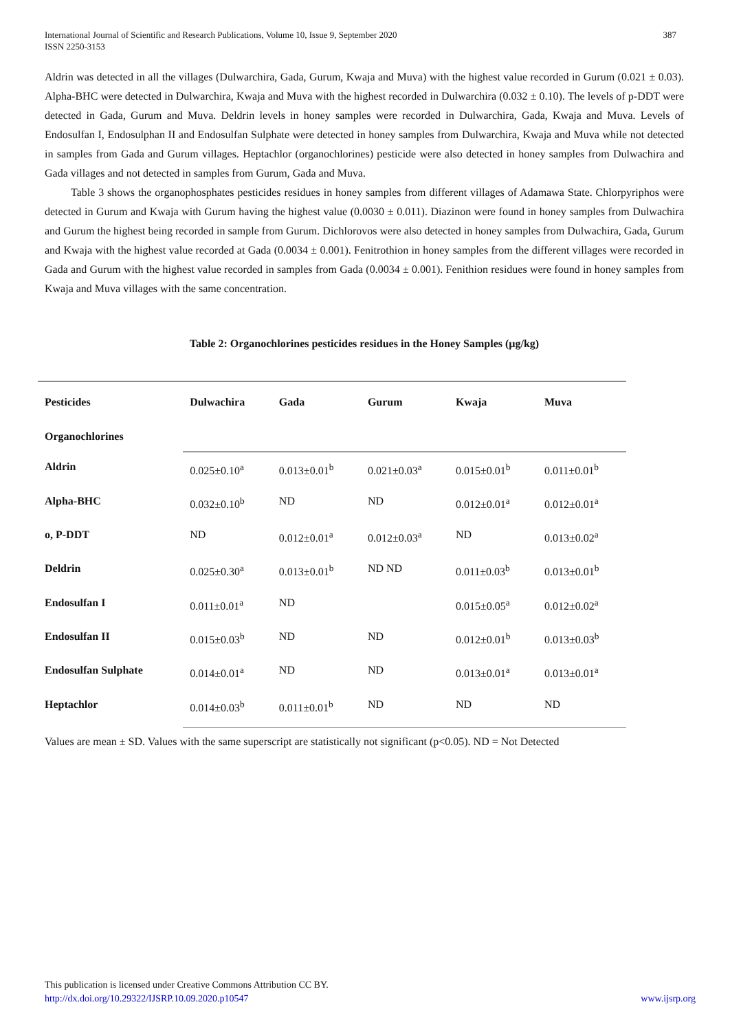International Journal of Scientific and Research Publications, Volume 10, Issue 9, September 2020
ISSN 2250-3153
387
Aldrin was detected in all the villages (Dulwarchira, Gada, Gurum, Kwaja and Muva) with the highest value recorded in Gurum (0.021 ± 0.03). Alpha-BHC were detected in Dulwarchira, Kwaja and Muva with the highest recorded in Dulwarchira (0.032 ± 0.10). The levels of p-DDT were detected in Gada, Gurum and Muva. Deldrin levels in honey samples were recorded in Dulwarchira, Gada, Kwaja and Muva. Levels of Endosulfan I, Endosulphan II and Endosulfan Sulphate were detected in honey samples from Dulwarchira, Kwaja and Muva while not detected in samples from Gada and Gurum villages. Heptachlor (organochlorines) pesticide were also detected in honey samples from Dulwachira and Gada villages and not detected in samples from Gurum, Gada and Muva.
Table 3 shows the organophosphates pesticides residues in honey samples from different villages of Adamawa State. Chlorpyriphos were detected in Gurum and Kwaja with Gurum having the highest value (0.0030 ± 0.011). Diazinon were found in honey samples from Dulwachira and Gurum the highest being recorded in sample from Gurum. Dichlorovos were also detected in honey samples from Dulwachira, Gada, Gurum and Kwaja with the highest value recorded at Gada (0.0034 ± 0.001). Fenitrothion in honey samples from the different villages were recorded in Gada and Gurum with the highest value recorded in samples from Gada (0.0034 ± 0.001). Fenithion residues were found in honey samples from Kwaja and Muva villages with the same concentration.
Table 2: Organochlorines pesticides residues in the Honey Samples (µg/kg)
| Pesticides | Dulwachira | Gada | Gurum | Kwaja | Muva |
| --- | --- | --- | --- | --- | --- |
| Organochlorines | | | | | |
| Aldrin | 0.025±0.10<sup>a</sup> | 0.013±0.01<sup>b</sup> | 0.021±0.03<sup>a</sup> | 0.015±0.01<sup>b</sup> | 0.011±0.01<sup>b</sup> |
| Alpha-BHC | 0.032±0.10<sup>b</sup> | ND | ND | 0.012±0.01<sup>a</sup> | 0.012±0.01<sup>a</sup> |
| o, P-DDT | ND | 0.012±0.01<sup>a</sup> | 0.012±0.03<sup>a</sup> | ND | 0.013±0.02<sup>a</sup> |
| Deldrin | 0.025±0.30<sup>a</sup> | 0.013±0.01<sup>b</sup> | ND ND | 0.011±0.03<sup>b</sup> | 0.013±0.01<sup>b</sup> |
| Endosulfan I | 0.011±0.01<sup>a</sup> | ND | | 0.015±0.05<sup>a</sup> | 0.012±0.02<sup>a</sup> |
| Endosulfan II | 0.015±0.03<sup>b</sup> | ND | ND | 0.012±0.01<sup>b</sup> | 0.013±0.03<sup>b</sup> |
| Endosulfan Sulphate | 0.014±0.01<sup>a</sup> | ND | ND | 0.013±0.01<sup>a</sup> | 0.013±0.01<sup>a</sup> |
| Heptachlor | 0.014±0.03<sup>b</sup> | 0.011±0.01<sup>b</sup> | ND | ND | ND |
Values are mean ± SD. Values with the same superscript are statistically not significant (p<0.05). ND = Not Detected
This publication is licensed under Creative Commons Attribution CC BY.
http://dx.doi.org/10.29322/IJSRP.10.09.2020.p10547 www.ijsrp.org